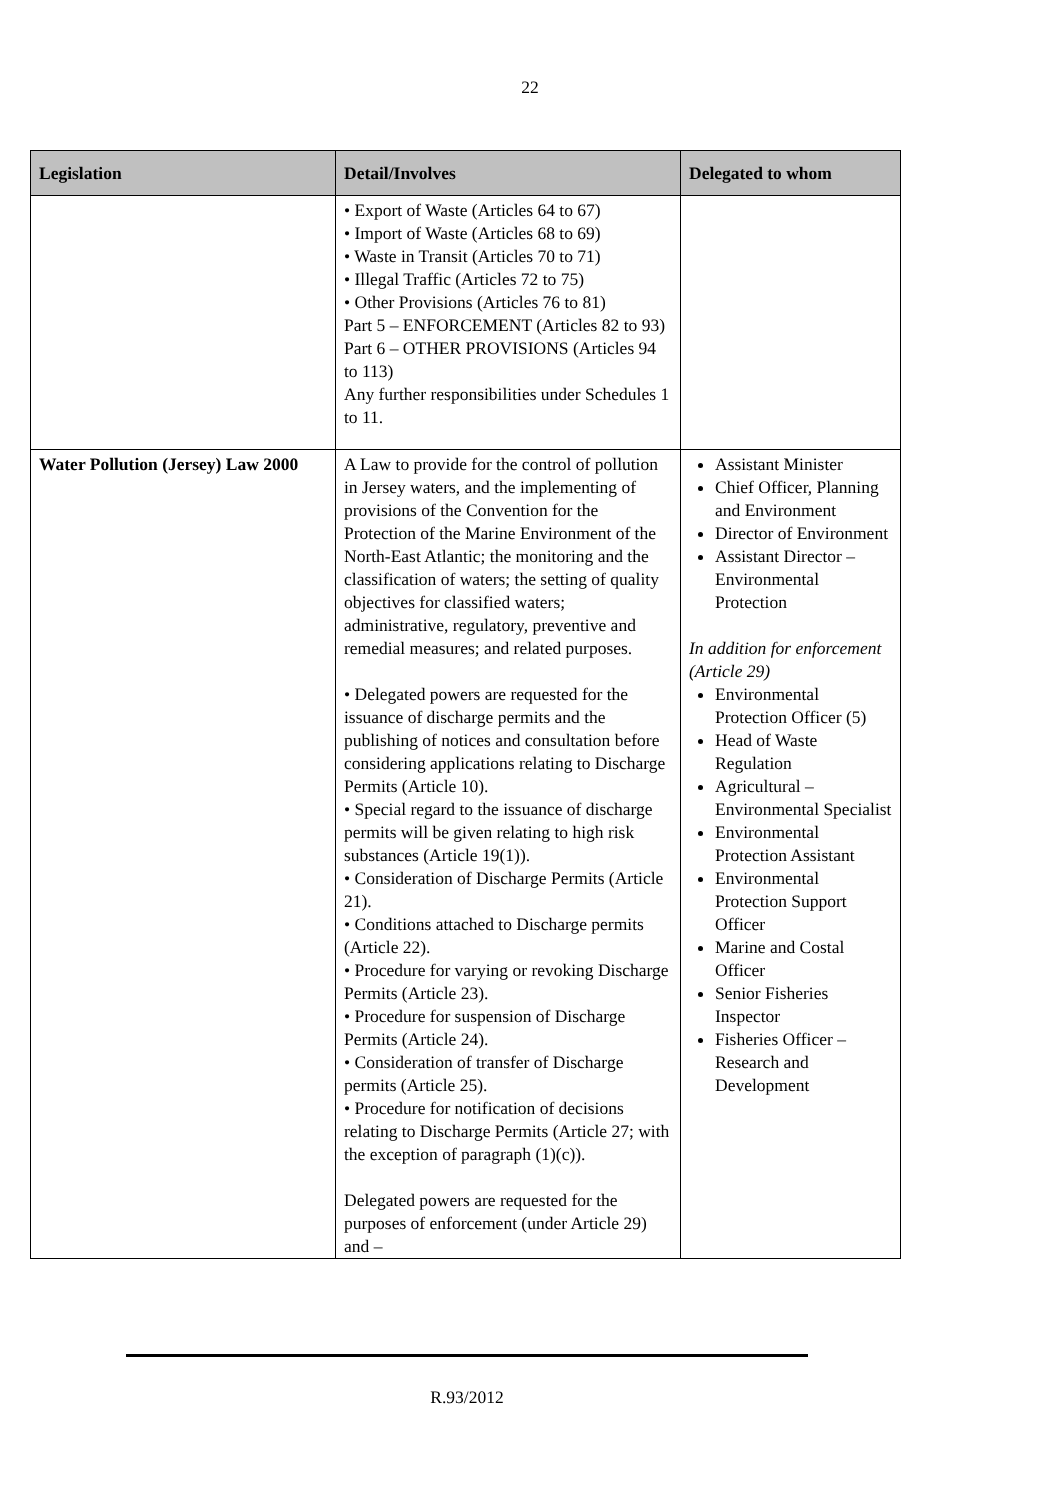22
| Legislation | Detail/Involves | Delegated to whom |
| --- | --- | --- |
| | • Export of Waste (Articles 64 to 67) • Import of Waste (Articles 68 to 69) • Waste in Transit (Articles 70 to 71) • Illegal Traffic (Articles 72 to 75) • Other Provisions (Articles 76 to 81) Part 5 – ENFORCEMENT (Articles 82 to 93) Part 6 – OTHER PROVISIONS (Articles 94 to 113) Any further responsibilities under Schedules 1 to 11. | |
| Water Pollution (Jersey) Law 2000 | A Law to provide for the control of pollution in Jersey waters, and the implementing of provisions of the Convention for the Protection of the Marine Environment of the North-East Atlantic; the monitoring and the classification of waters; the setting of quality objectives for classified waters; administrative, regulatory, preventive and remedial measures; and related purposes. • Delegated powers are requested for the issuance of discharge permits and the publishing of notices and consultation before considering applications relating to Discharge Permits (Article 10). • Special regard to the issuance of discharge permits will be given relating to high risk substances (Article 19(1)). • Consideration of Discharge Permits (Article 21). • Conditions attached to Discharge permits (Article 22). • Procedure for varying or revoking Discharge Permits (Article 23). • Procedure for suspension of Discharge Permits (Article 24). • Consideration of transfer of Discharge permits (Article 25). • Procedure for notification of decisions relating to Discharge Permits (Article 27; with the exception of paragraph (1)(c)). Delegated powers are requested for the purposes of enforcement (under Article 29) and – | Assistant Minister Chief Officer, Planning and Environment Director of Environment Assistant Director – Environmental Protection In addition for enforcement (Article 29) Environmental Protection Officer (5) Head of Waste Regulation Agricultural – Environmental Specialist Environmental Protection Assistant Environmental Protection Support Officer Marine and Costal Officer Senior Fisheries Inspector Fisheries Officer – Research and Development |
R.93/2012